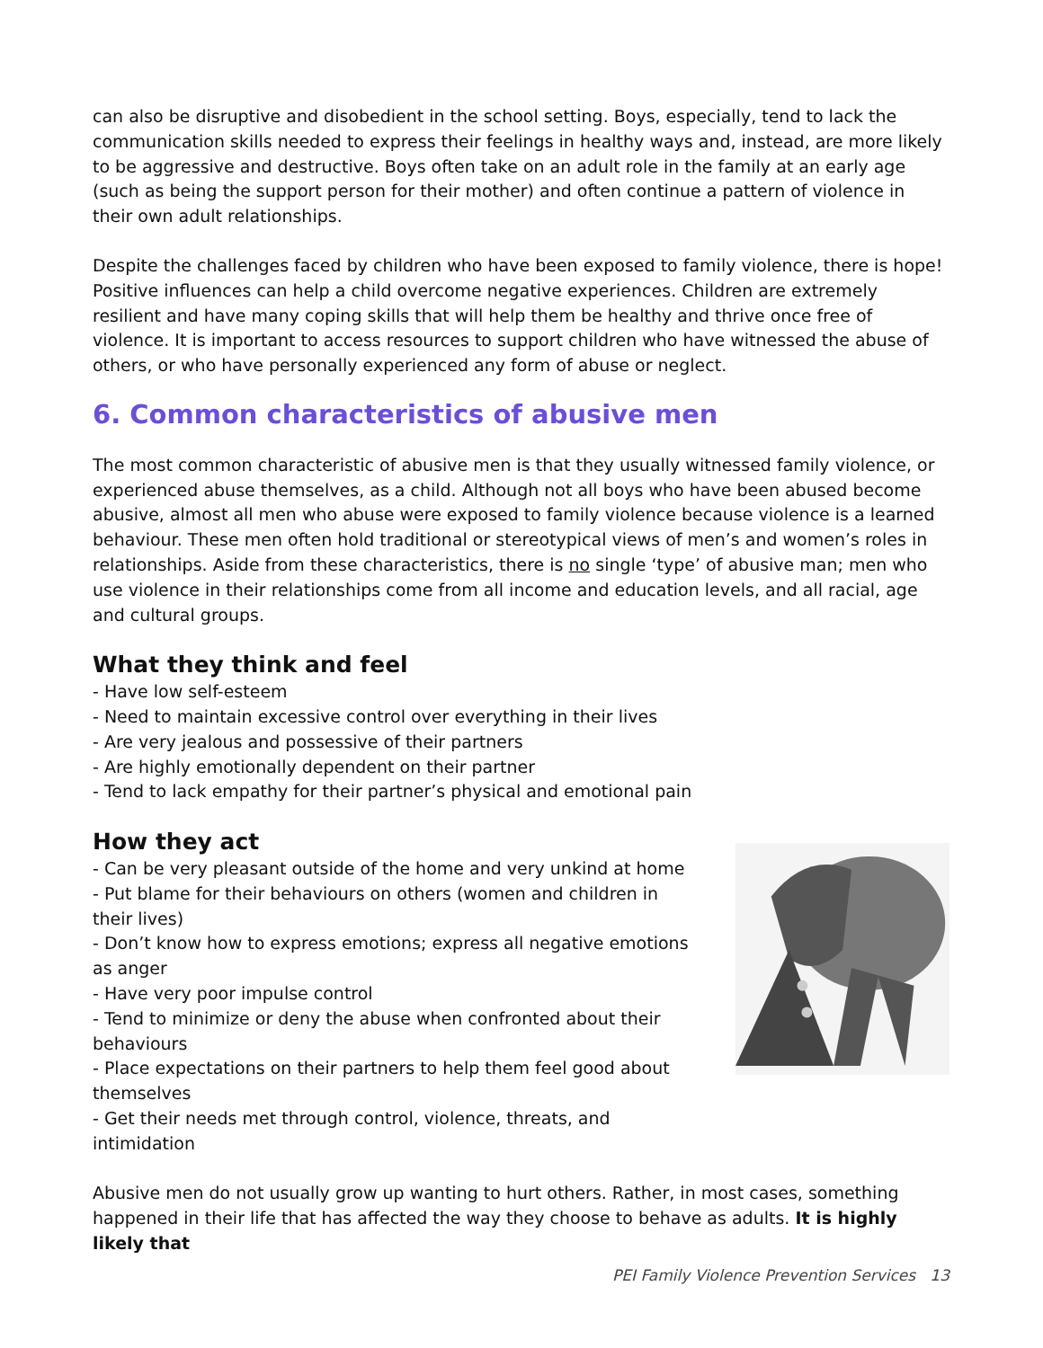can also be disruptive and disobedient in the school setting. Boys, especially, tend to lack the communication skills needed to express their feelings in healthy ways and, instead, are more likely to be aggressive and destructive. Boys often take on an adult role in the family at an early age (such as being the support person for their mother) and often continue a pattern of violence in their own adult relationships.
Despite the challenges faced by children who have been exposed to family violence, there is hope! Positive influences can help a child overcome negative experiences. Children are extremely resilient and have many coping skills that will help them be healthy and thrive once free of violence. It is important to access resources to support children who have witnessed the abuse of others, or who have personally experienced any form of abuse or neglect.
6. Common characteristics of abusive men
The most common characteristic of abusive men is that they usually witnessed family violence, or experienced abuse themselves, as a child. Although not all boys who have been abused become abusive, almost all men who abuse were exposed to family violence because violence is a learned behaviour. These men often hold traditional or stereotypical views of men’s and women’s roles in relationships. Aside from these characteristics, there is no single ‘type’ of abusive man; men who use violence in their relationships come from all income and education levels, and all racial, age and cultural groups.
What they think and feel
- Have low self-esteem
- Need to maintain excessive control over everything in their lives
- Are very jealous and possessive of their partners
- Are highly emotionally dependent on their partner
- Tend to lack empathy for their partner’s physical and emotional pain
How they act
- Can be very pleasant outside of the home and very unkind at home
- Put blame for their behaviours on others (women and children in their lives)
- Don’t know how to express emotions; express all negative emotions as anger
- Have very poor impulse control
- Tend to minimize or deny the abuse when confronted about their behaviours
- Place expectations on their partners to help them feel good about themselves
- Get their needs met through control, violence, threats, and intimidation
Abusive men do not usually grow up wanting to hurt others. Rather, in most cases, something happened in their life that has affected the way they choose to behave as adults. It is highly likely that
PEI Family Violence Prevention Services 13